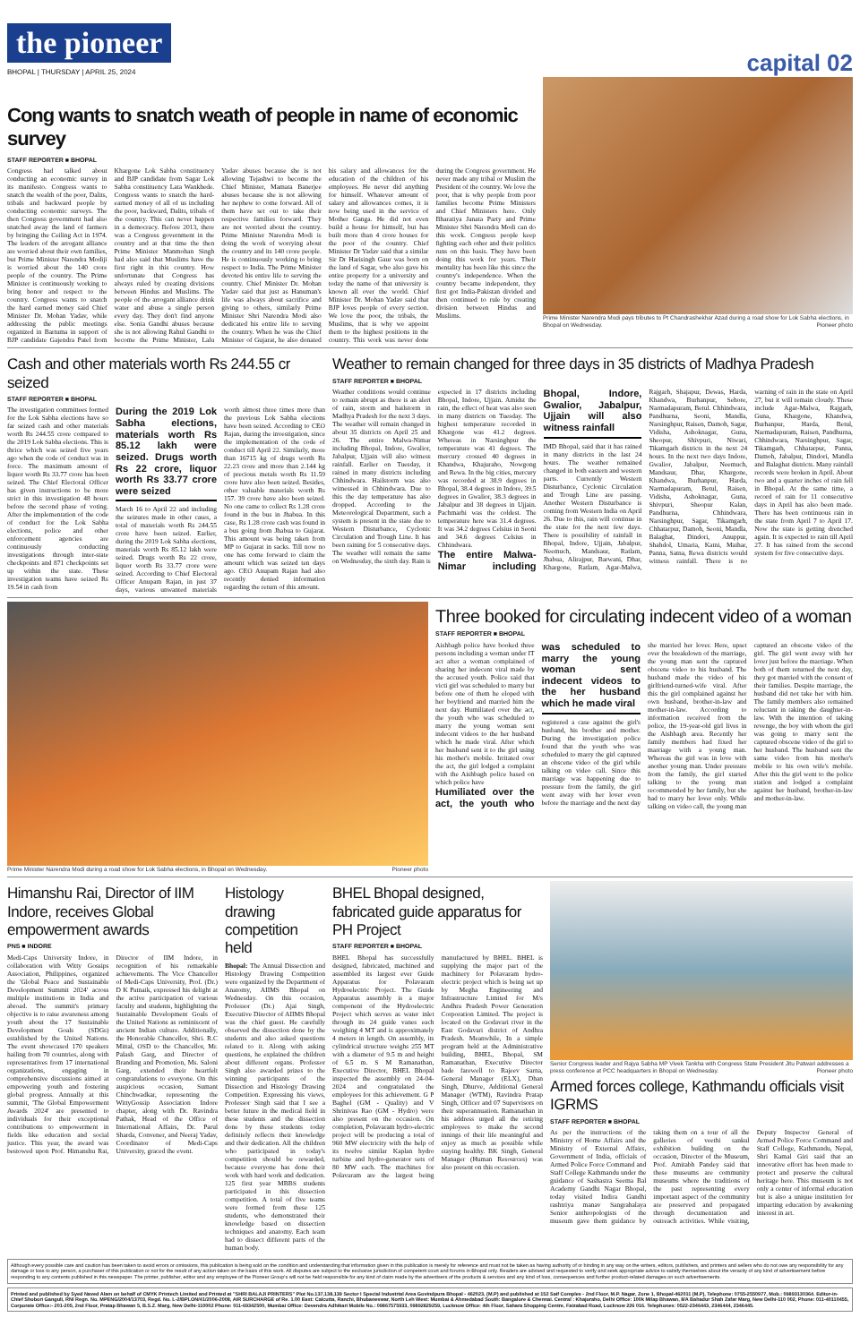the pioneer
BHOPAL | THURSDAY | APRIL 25, 2024
capital 02
Cong wants to snatch weath of people in name of economic survey
STAFF REPORTER ■ BHOPAL
Congress had talked about conducting an economic survey in its manifesto. Congress wants to snatch the wealth of the poor, Dalits, tribals and backward people by conducting economic surveys. The then Congress government had also snatched away the land of farmers by bringing the Ceiling Act in 1974. The leaders of the arrogant alliance are worried about their own families, but Prime Minister Narendra Modiji is worried about the 140 crore people of the country. The Prime Minister is continuously working to bring honor and respect to the country. Congress wants to snatch the hard earned money said Chief Minister Dr. Mohan Yadav, while addressing the public meetings organized in Bartuma in support of BJP candidate Gajendra Patel from Khargone Lok Sabha constituency and BJP candidate from Sagar Lok Sabha constituency Lata Wankhede. Congress wants to snatch the hard-earned money of all of us including the poor, backward, Dalits, tribals of the country. This can never happen in a democracy. Before 2013, there was a Congress government in the country and at that time the then Prime Minister Manmohan Singh had also said that Muslims have the first right in this country. How unfortunate that Congress has always ruled by creating divisions between Hindus and Muslims. The people of the arrogant alliance drink water and abuse a single person every day. They don't find anyone else. Sonia Gandhi abuses because she is not allowing Rahul Gandhi to become the Prime Minister, Lalu Yadav abuses because she is not allowing Tejashwi to become the Chief Minister, Mamata Banerjee abuses because she is not allowing her nephew to come forward. All of them have set out to take their respective families forward. They are not worried about the country. Prime Minister Narendra Modi is doing the work of worrying about the country and its 140 crore people. He is continuously working to bring respect to India. The Prime Minister devoted his entire life to serving the country. Chief Minister Dr. Mohan Yadav said that just as Hanuman's life was always about sacrifice and giving to others, similarly Prime Minister Shri Narendra Modi also dedicated his entire life to serving the country. When he was the Chief Minister of Gujarat, he also donated his salary and allowances for the education of the children of his employees. He never did anything for himself. Whatever amount of salary and allowances comes, it is now being used in the service of Mother Ganga. He did not even build a house for himself, but has built more than 4 crore houses for the poor of the country. Chief Minister Dr Yadav said that a similar Sir Dr Harisingh Gaur was born on the land of Sagar, who also gave his entire property for a university and today the name of that university is known all over the world. Chief Minister Dr. Mohan Yadav said that BJP loves people of every section. We love the poor, the tribals, the Muslims, that is why we appoint them to the highest positions in the country. This work was never done during the Congress government. He never made any tribal or Muslim the President of the country. We love the poor, that is why people from poor families become Prime Ministers and Chief Ministers here. Only Bharatiya Janata Party and Prime Minister Shri Narendra Modi can do this work. Congress people keep fighting each other and their politics runs on this basis. They have been doing this work for years. Their mentality has been like this since the country's independence. When the country became independent, they first got India-Pakistan divided and then continued to rule by creating division between Hindus and Muslims.
Prime Minister Narendra Modi pays tributes to Pt Chandrashekhar Azad during a road show for Lok Sabha elections, in Bhopal on Wednesday. Pioneer photo
Cash and other materials worth Rs 244.55 cr seized
STAFF REPORTER ■ BHOPAL
The investigation committees formed for the Lok Sabha elections have so far seized cash and other materials worth Rs 244.55 crore compared to the 2019 Lok Sabha elections. This is thrice which was seized five years ago when the code of conduct was in force. The maximum amount of liquor worth Rs 33.77 crore has been seized. The Chief Electoral Officer has given instructions to be more strict in this investigation 48 hours before the second phase of voting. After the implementation of the code of conduct for the Lok Sabha elections, police and other enforcement agencies are continuously conducting investigations through inter-state checkpoints and 871 checkpoints set up within the state. These investigation teams have seized Rs 19.54 in cash from
During the 2019 Lok Sabha elections, materials worth Rs 85.12 lakh were seized. Drugs worth Rs 22 crore, liquor worth Rs 33.77 crore were seized
March 16 to April 22 and including the seizures made in other cases, a total of materials worth Rs 244.55 crore have been seized. Earlier, during the 2019 Lok Sabha elections, materials worth Rs 85.12 lakh were seized. Drugs worth Rs 22 crore, liquor worth Rs 33.77 crore were seized. According to Chief Electoral Officer Anupam Rajan, in just 37 days, various unwanted materials worth almost three times more than the previous Lok Sabha elections have been seized. According to CEO Rajan, during the investigation, since the implementation of the code of conduct till April 22. Similarly, more than 16715 kg of drugs worth Rs 22.23 crore and more than 2.144 kg of precious metals worth Rs 11.59 crore have also been seized. Besides, other valuable materials worth Rs 157. 39 crore have also been seized. No one came to collect Rs 1.28 crore found in the bus in Jhabua. In this case, Rs 1.28 crore cash was found in a bus going from Jhabua to Gujarat. This amount was being taken from MP to Gujarat in sacks. Till now no one has come forward to claim the amount which was seized ten days ago. CEO Anupam Rajan had also recently denied information regarding the return of this amount.
Weather to remain changed for three days in 35 districts of Madhya Pradesh
STAFF REPORTER ■ BHOPAL
Weather conditions would continue to remain abrupt as there is an alert of rain, storm and hailstorm in Madhya Pradesh for the next 3 days. The weather will remain changed in about 35 districts on April 25 and 26. The entire Malwa-Nimar including Bhopal, Indore, Gwalior, Jabalpur, Ujjain will also witness rainfall. Earlier on Tuesday, it rained in many districts including Chhindwara. Hailstorm was also witnessed in Chhindwara. Due to this the day temperature has also dropped. According to the Meteorological Department, such a system is present in the state due to Western Disturbance, Cyclonic Circulation and Trough Line. It has been raining for 5 consecutive days. The weather will remain the same on Wednesday, the sixth day. Rain is expected in 17 districts including Bhopal, Indore, Ujjain. Amidst the rain, the effect of heat was also seen in many districts on Tuesday. The highest temperature recorded in Khargone was 41.2 degrees. Whereas in Narsinghpur the temperature was 41 degrees. The mercury crossed 40 degrees in Khandwa, Khajuraho, Nowgong and Rewa. In the big cities, mercury was recorded at 38.9 degrees in Bhopal, 38.4 degrees in Indore, 39.5 degrees in Gwalior, 38.3 degrees in Jabalpur and 38 degrees in Ujjain. Pachmarhi was the coldest. The temperature here was 31.4 degrees. It was 34.2 degrees Celsius in Seoni and 34.6 degrees Celsius in Chhindwara.
The entire Malwa-Nimar including Bhopal, Indore, Gwalior, Jabalpur, Ujjain will also witness rainfall
IMD Bhopal, said that it has rained in many districts in the last 24 hours. The weather remained changed in both eastern and western parts. Currently Western Disturbance, Cyclonic Circulation and Trough Line are passing. Another Western Disturbance is coming from Western India on April 26. Due to this, rain will continue in the state for the next few days. There is possibility of rainfall in Bhopal, Indore, Ujjain, Jabalpur, Neemuch, Mandsaur, Ratlam, Jhabua, Alirajpur, Barwani, Dhar, Khargone, Ratlam, Agar-Malwa, Rajgarh, Shajapur, Dewas, Harda, Khandwa, Burhanpur, Sehore, Narmadapuram, Betul. Chhindwara, Pandhurna, Seoni, Mandla, Narsinghpur, Raisen, Damoh, Sagar, Vidisha, Ashoknagar, Guna, Sheopur, Shivpuri, Niwari, Tikamgarh districts in the next 24 hours. In the next two days Indore, Gwalior, Jabalpur, Neemuch, Mandsaur, Dhar, Khargone, Khandwa, Burhanpur, Harda, Narmadapuram, Betul, Raisen, Vidisha, Ashoknagar, Guna, Shivpuri, Sheopur Kalan, Pandhurna, Chhindwara, Narsinghpur, Sagar, Tikamgarh, Chhatarpur, Damoh, Seoni, Mandla, Balaghat, Dindori, Anuppur, Shahdol, Umaria, Katni, Maihar, Panna, Satna, Rewa districts would witness rainfall. There is no warning of rain in the state on April 27, but it will remain cloudy. These include Agar-Malwa, Rajgarh, Guna, Khargone, Khandwa, Burhanpur, Harda, Betul, Narmadapuram, Raisen, Pandhurna, Chhindwara, Narsinghpur, Sagar, Tikamgarh, Chhatarpur, Panna, Damoh, Jabalpur, Dindori, Mandla and Balaghat districts. Many rainfall records were broken in April. About two and a quarter inches of rain fell in Bhopal. At the same time, a record of rain for 11 consecutive days in April has also been made. There has been continuous rain in the state from April 7 to April 17. Now the state is getting drenched again. It is expected to rain till April 27. It has rained from the second system for five consecutive days.
Prime Minister Narendra Modi during a road show for Lok Sabha elections, in Bhopal on Wednesday. Pioneer photo
Three booked for circulating indecent video of a woman
STAFF REPORTER ■ BHOPAL
Aishbagh police have booked three persons including a woman under IT act after a woman complained of sharing her indecent viral made by the accused youth. Police said that victi girl was scheduled to marry but before one of them he eloped with her boyfriend and married him the next day. Humiliated over the act, the youth who was scheduled to marry the young woman sent indecent videos to the her husband which he made viral. After which her husband sent it to the girl using his mother's mobile. Irritated over the act, the girl lodged a complaint with the Aishbagh police based on which police have
Humiliated over the act, the youth who was scheduled to marry the young woman sent indecent videos to the her husband which he made viral
registered a case against the girl's husband, his brother and mother. During the investigation police found that the youth who was scheduled to marry the girl captured an obscene video of the girl while talking on video call. Since this marriage was happening due to pressure from the family, the girl went away with her lover even before the marriage and the next day she married her lover. Here, upset over the breakdown of the marriage, the young man sent the captured obscene video to his husband. The husband made the video of his girlfriend-turned-wife viral. After this the girl complained against her own husband, brother-in-law and mother-in-law. According to information received from the police, the 19-year-old girl lives in the Aishbagh area. Recently her family members had fixed her marriage with a young man. Whereas the girl was in love with another young man. Under pressure from the family, the girl started talking to the young man recommended by her family, but she had to marry her lover only. While talking on video call, the young man captured an obscene video of the girl. The girl went away with her lover just before the marriage. When both of them returned the next day, they got married with the consent of their families. Despite marriage, the husband did not take her with him. The family members also remained reluctant in taking the daughter-in-law. With the intention of taking revenge, the boy with whom the girl was going to marry sent the captured obscene video of the girl to her husband. The husband sent the same video from his mother's mobile to his own wife's mobile. After this the girl went to the police station and lodged a complaint against her husband, brother-in-law and mother-in-law.
Himanshu Rai, Director of IIM Indore, receives Global empowerment awards
PNS ■ INDORE
Medi-Caps University Indore, in collaboration with Witty Gossips Association, Philippines, organized the 'Global Peace and Sustainable Development Summit 2024' across multiple institutions in India and abroad. The summit's primary objective is to raise awareness among youth about the 17 Sustainable Development Goals (SDGs) established by the United Nations. The event showcased 170 speakers hailing from 70 countries, along with representatives from 17 international organizations, engaging in comprehensive discussions aimed at empowering youth and fostering global progress. Annually at this summit, 'The Global Empowerment Awards 2024' are presented to individuals for their exceptional contributions to empowerment in fields like education and social justice. This year, the award was bestowed upon Prof. Himanshu Rai, Director of IIM Indore, in recognition of his remarkable achievements. The Vice Chancellor of Medi-Caps University, Prof. (Dr.) D K Patnaik, expressed his delight at the active participation of various faculty and students, highlighting the Sustainable Development Goals of the United Nations as reminiscent of ancient Indian culture. Additionally, the Honorable Chancellor, Shri. R.C Mittal, OSD to the Chancellor, Mr. Palash Garg, and Director of Branding and Promotion, Ms. Saloni Garg, extended their heartfelt congratulations to everyone. On this auspicious occasion, Sumant Chinchwadkar, representing the WittyGossip Association Indore chapter, along with Dr. Ravindra Pathak, Head of the Office of International Affairs, Dr. Parul Sharda, Convener, and Neeraj Yadav, Coordinator of Medi-Caps University, graced the event.
Histology drawing competition held
Bhopal: The Annual Dissection and Histology Drawing Competition were organized by the Department of Anatomy, AIIMS Bhopal on Wednesday. On this occasion, Professor (Dr.) Ajai Singh, Executive Director of AIIMS Bhopal was the chief guest. He carefully observed the dissection done by the students and also asked questions related to it. Along with asking questions, he explained the children about different organs. Professor Singh also awarded prizes to the winning participants of the Dissection and Histology Drawing Competition. Expressing his views, Professor Singh said that I see a better future in the medical field in these students and the dissection done by these students today definitely reflects their knowledge and their dedication. All the children who participated in today's competition should be rewarded, because everyone has done their work with hard work and dedication. 125 first year MBBS students participated in this dissection competition. A total of five teams were formed from these 125 students, who demonstrated their knowledge based on dissection techniques and anatomy. Each team had to dissect different parts of the human body.
BHEL Bhopal designed, fabricated guide apparatus for PH Project
STAFF REPORTER ■ BHOPAL
BHEL Bhopal has successfully designed, fabricated, machined and assembled its largest ever Guide Apparatus for Polavaram Hydroelectric Project. The Guide Apparatus assembly is a major component of the Hydroelectric Project which serves as water inlet through its 24 guide vanes each weighing 4 MT and is approximately 4 meters in length. On assembly, its cylindrical structure weighs 255 MT with a diameter of 9.5 m and height of 6.5 m. S M Ramanathan, Executive Director, BHEL Bhopal inspected the assembly on 24-04-2024 and congratulated the employees for this achievement. G P Baghel (GM - Quality) and V Shrinivas Rao (GM - Hydro) were also present on the occasion. On completion, Polavaram hydro-electric project will be producing a total of 960 MW electricity with the help of its twelve similar Kaplan hydro turbine and hydro-generator sets of 80 MW each. The machines for Polavaram are the largest being manufactured by BHEL. BHEL is supplying the major part of the machinery for Polavaram hydro-electric project which is being set up by Megha Engineering and Infrastructure Limited for M/s Andhra Pradesh Power Generation Corporation Limited. The project is located on the Godavari river in the East Godavari district of Andhra Pradesh. Meanwhile, In a simple program held at the Administrative building, BHEL, Bhopal, SM Ramanathan, Executive Director bade farewell to Rajeev Sarna, General Manager (ELX), Dhan Singh, Dhurve, Additional General Manager (WTM), Ravindra Pratap Singh, Officer and 07 Supervisors on their superannuation. Ramanathan in his address urged all the retiring employees to make the second innings of their life meaningful and enjoy as much as possible while staying healthy. BK Singh, General Manager (Human Resources) was also present on this occasion.
Senior Congress leader and Rajya Sabha MP Vivek Tankha with Congress State President Jitu Patwari addresses a press conference at PCC headquarters in Bhopal on Wednesday. Pioneer photo
Armed forces college, Kathmandu officials visit IGRMS
STAFF REPORTER ■ BHOPAL
As per the instructions of the Ministry of Home Affairs and the Ministry of External Affairs, Government of India, officials of Armed Police Force Command and Staff College Kathmandu under the guidance of Sashastra Seema Bal Academy Gandhi Nagar Bhopal, today visited Indira Gandhi rashtriya manav Sangrahalaya Senior anthropologists of the museum gave them guidance by taking them on a tour of all the galleries of veethi sankul exhibition building on the occasion, Director of the Museum, Prof. Amitabh Pandey said that these museums are community museums where the traditions of the past representing every important aspect of the community are preserved and propagated through documentation and outreach activities. While visiting, Deputy Inspector General of Armed Police Force Command and Staff College, Kathmandu, Nepal, Shri Kamal Giri said that an innovative effort has been made to protect and preserve the cultural heritage here. This museum is not only a center of informal education but is also a unique institution for imparting education by awakening interest in art.
Although every possible care and caution has been taken to avoid errors or omissions, this publication is being sold on the condition and understanding that information given in this publication is merely for reference and must not be taken as having authority of or binding in any way on the writers, editors, publishers, and printers and sellers who do not owe any responsibility for any damage or loss to any person, a purchaser of this publication or not for the result of any action taken on the basis of this work. All disputes are subject to the exclusive jurisdiction of competent court and forums in Bhopal only. Readers are advised and requested to verify and seek appropriate advice to satisfy themselves about the veracity of any kind of advertisement before responding to any contents published in this newspaper. The printer, publisher, editor and any employee of the Pioneer Group's will not be held responsible for any kind of claim made by the advertisers of the products & services and any kind of loss, consequences and further product-related damages on such advertisements.
Printed and published by Syed Naved Alam on behalf of CMYK Printech Limited and Printed at "SHRI BALAJI PRINTERS" Plot No.137,138,139 Sector I Special Industrial Area Govindpura Bhopal - 462023, (M.P) and published at 152 Saif Complex - 2nd Floor, M.P. Nagar, Zone 1, Bhopal-462011 (M.P), Telephone: 0755-2550977, Mob.: 09893130364. Editor-in-Chief Shobori Ganguli, RNI Regn. No. MPENG/2004/13703, Regd. No. L-2/BPLON/41/2006-2008, AIR SURCHARGE of Re. 1.00 East: Calcutta, Ranchi, Bhubaneswar, North Leh West: Mumbai & Ahmedabad South: Bangalore & Chennai. Central : Khajuraho, Delhi Office: 100k Milap Bhawan, 8/A Bahadur Shah Zafar Marg, New Delhi-110 002, Phone: 011-40110455, Corporate Office:- 201-205, 2nd Floor, Pratap Bhawan 5, B.S.Z. Marg, New Delhi-110002 Phone: 011-69342500, Mumbai Office: Devendra Adhikari Mobile No.: 09867575933, 09892829259, Lucknow Office: 4th Floor, Sahara Shopping Centre, Faizabad Road, Lucknow 226 016. Telephones: 0522-2346443, 2346444, 2346445.